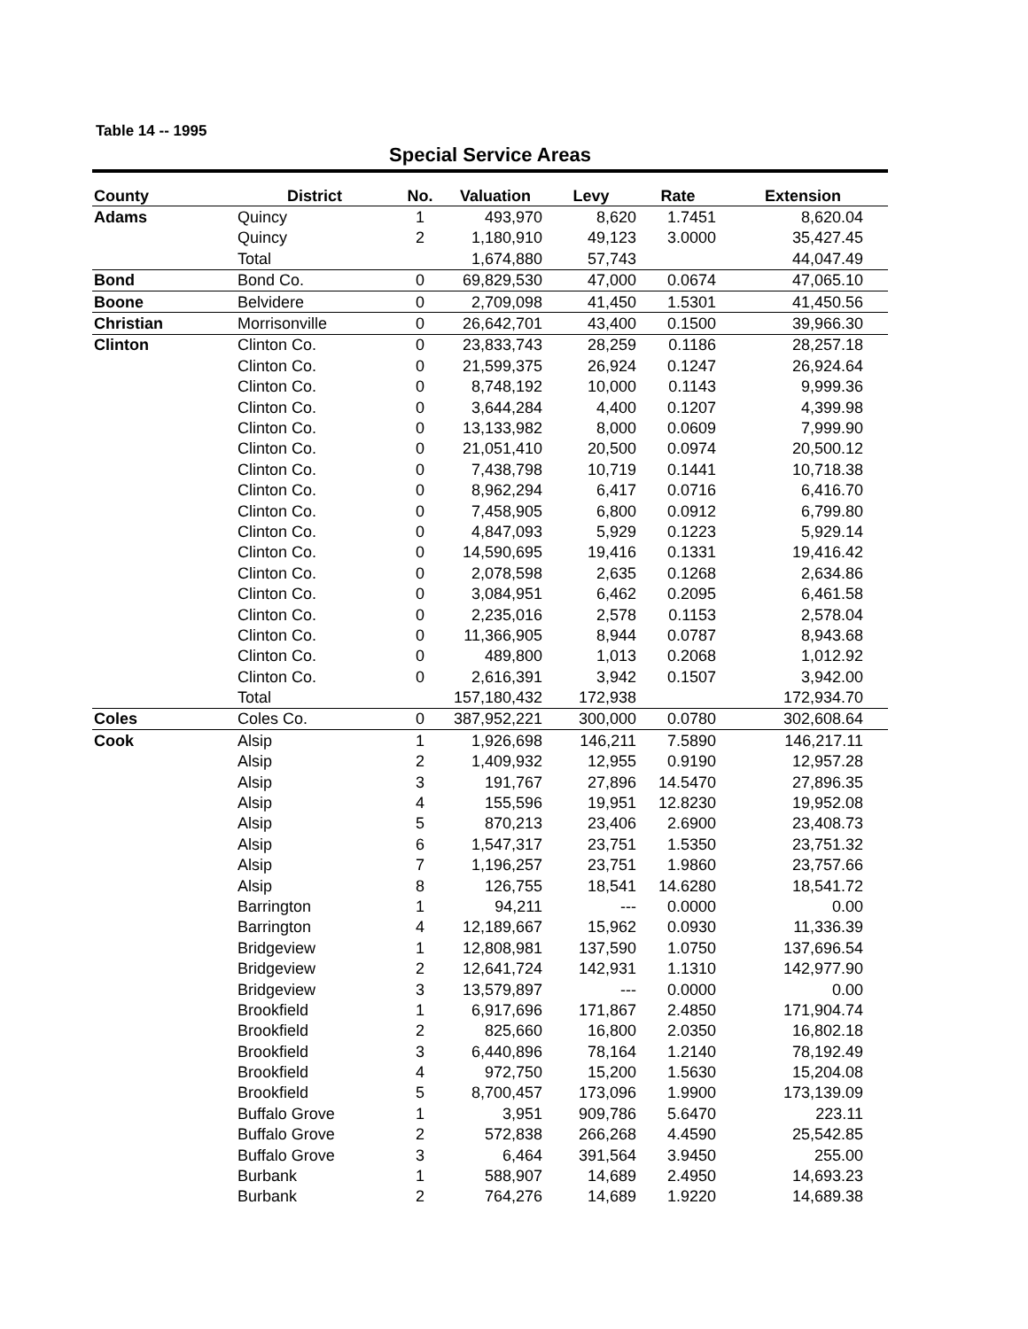Table 14 -- 1995
Special Service Areas
| County | District | No. | Valuation | Levy | Rate | Extension |
| --- | --- | --- | --- | --- | --- | --- |
| Adams | Quincy | 1 | 493,970 | 8,620 | 1.7451 | 8,620.04 |
| | Quincy | 2 | 1,180,910 | 49,123 | 3.0000 | 35,427.45 |
| | Total | | 1,674,880 | 57,743 | | 44,047.49 |
| Bond | Bond Co. | 0 | 69,829,530 | 47,000 | 0.0674 | 47,065.10 |
| Boone | Belvidere | 0 | 2,709,098 | 41,450 | 1.5301 | 41,450.56 |
| Christian | Morrisonville | 0 | 26,642,701 | 43,400 | 0.1500 | 39,966.30 |
| Clinton | Clinton Co. | 0 | 23,833,743 | 28,259 | 0.1186 | 28,257.18 |
| | Clinton Co. | 0 | 21,599,375 | 26,924 | 0.1247 | 26,924.64 |
| | Clinton Co. | 0 | 8,748,192 | 10,000 | 0.1143 | 9,999.36 |
| | Clinton Co. | 0 | 3,644,284 | 4,400 | 0.1207 | 4,399.98 |
| | Clinton Co. | 0 | 13,133,982 | 8,000 | 0.0609 | 7,999.90 |
| | Clinton Co. | 0 | 21,051,410 | 20,500 | 0.0974 | 20,500.12 |
| | Clinton Co. | 0 | 7,438,798 | 10,719 | 0.1441 | 10,718.38 |
| | Clinton Co. | 0 | 8,962,294 | 6,417 | 0.0716 | 6,416.70 |
| | Clinton Co. | 0 | 7,458,905 | 6,800 | 0.0912 | 6,799.80 |
| | Clinton Co. | 0 | 4,847,093 | 5,929 | 0.1223 | 5,929.14 |
| | Clinton Co. | 0 | 14,590,695 | 19,416 | 0.1331 | 19,416.42 |
| | Clinton Co. | 0 | 2,078,598 | 2,635 | 0.1268 | 2,634.86 |
| | Clinton Co. | 0 | 3,084,951 | 6,462 | 0.2095 | 6,461.58 |
| | Clinton Co. | 0 | 2,235,016 | 2,578 | 0.1153 | 2,578.04 |
| | Clinton Co. | 0 | 11,366,905 | 8,944 | 0.0787 | 8,943.68 |
| | Clinton Co. | 0 | 489,800 | 1,013 | 0.2068 | 1,012.92 |
| | Clinton Co. | 0 | 2,616,391 | 3,942 | 0.1507 | 3,942.00 |
| | Total | | 157,180,432 | 172,938 | | 172,934.70 |
| Coles | Coles Co. | 0 | 387,952,221 | 300,000 | 0.0780 | 302,608.64 |
| Cook | Alsip | 1 | 1,926,698 | 146,211 | 7.5890 | 146,217.11 |
| | Alsip | 2 | 1,409,932 | 12,955 | 0.9190 | 12,957.28 |
| | Alsip | 3 | 191,767 | 27,896 | 14.5470 | 27,896.35 |
| | Alsip | 4 | 155,596 | 19,951 | 12.8230 | 19,952.08 |
| | Alsip | 5 | 870,213 | 23,406 | 2.6900 | 23,408.73 |
| | Alsip | 6 | 1,547,317 | 23,751 | 1.5350 | 23,751.32 |
| | Alsip | 7 | 1,196,257 | 23,751 | 1.9860 | 23,757.66 |
| | Alsip | 8 | 126,755 | 18,541 | 14.6280 | 18,541.72 |
| | Barrington | 1 | 94,211 | --- | 0.0000 | 0.00 |
| | Barrington | 4 | 12,189,667 | 15,962 | 0.0930 | 11,336.39 |
| | Bridgeview | 1 | 12,808,981 | 137,590 | 1.0750 | 137,696.54 |
| | Bridgeview | 2 | 12,641,724 | 142,931 | 1.1310 | 142,977.90 |
| | Bridgeview | 3 | 13,579,897 | --- | 0.0000 | 0.00 |
| | Brookfield | 1 | 6,917,696 | 171,867 | 2.4850 | 171,904.74 |
| | Brookfield | 2 | 825,660 | 16,800 | 2.0350 | 16,802.18 |
| | Brookfield | 3 | 6,440,896 | 78,164 | 1.2140 | 78,192.49 |
| | Brookfield | 4 | 972,750 | 15,200 | 1.5630 | 15,204.08 |
| | Brookfield | 5 | 8,700,457 | 173,096 | 1.9900 | 173,139.09 |
| | Buffalo Grove | 1 | 3,951 | 909,786 | 5.6470 | 223.11 |
| | Buffalo Grove | 2 | 572,838 | 266,268 | 4.4590 | 25,542.85 |
| | Buffalo Grove | 3 | 6,464 | 391,564 | 3.9450 | 255.00 |
| | Burbank | 1 | 588,907 | 14,689 | 2.4950 | 14,693.23 |
| | Burbank | 2 | 764,276 | 14,689 | 1.9220 | 14,689.38 |